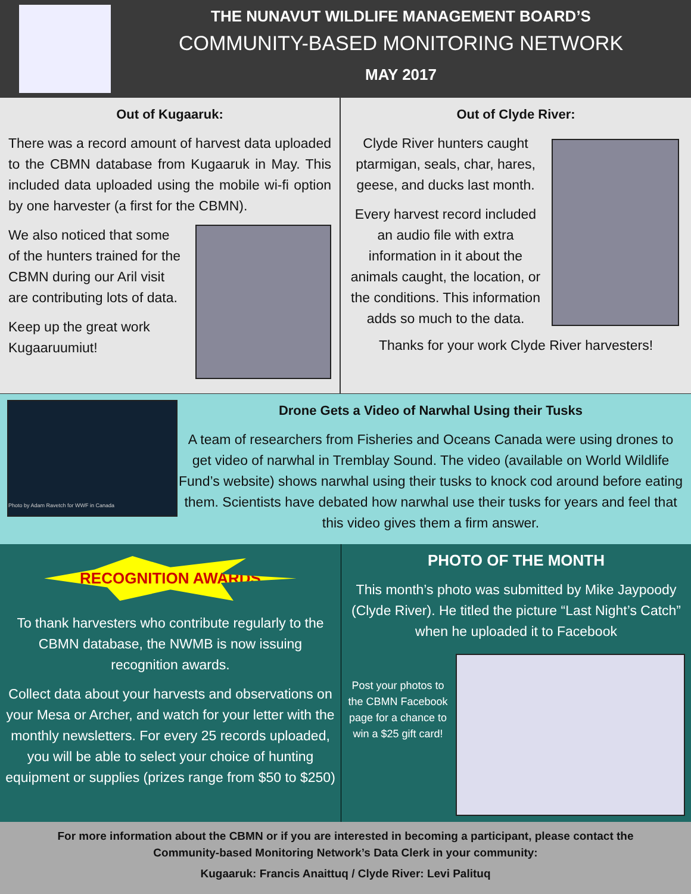THE NUNAVUT WILDLIFE MANAGEMENT BOARD’S
COMMUNITY-BASED MONITORING NETWORK
MAY 2017
Out of Kugaaruk:
There was a record amount of harvest data uploaded to the CBMN database from Kugaaruk in May. This included data uploaded using the mobile wi-fi option by one harvester (a first for the CBMN).
We also noticed that some of the hunters trained for the CBMN during our Aril visit are contributing lots of data.
Keep up the great work Kugaaruumiut!
Out of Clyde River:
Clyde River hunters caught ptarmigan, seals, char, hares, geese, and ducks last month.
Every harvest record included an audio file with extra information in it about the animals caught, the location, or the conditions. This information adds so much to the data.
Thanks for your work Clyde River harvesters!
Photo by Adam Ravetch for WWF in Canada
Drone Gets a Video of Narwhal Using their Tusks
A team of researchers from Fisheries and Oceans Canada were using drones to get video of narwhal in Tremblay Sound. The video (available on World Wildlife Fund’s website) shows narwhal using their tusks to knock cod around before eating them. Scientists have debated how narwhal use their tusks for years and feel that this video gives them a firm answer.
RECOGNITION AWARDS
To thank harvesters who contribute regularly to the CBMN database, the NWMB is now issuing recognition awards.
Collect data about your harvests and observations on your Mesa or Archer, and watch for your letter with the monthly newsletters. For every 25 records uploaded, you will be able to select your choice of hunting equipment or supplies (prizes range from $50 to $250)
PHOTO OF THE MONTH
This month’s photo was submitted by Mike Jaypoody (Clyde River). He titled the picture “Last Night’s Catch” when he uploaded it to Facebook
Post your photos to the CBMN Facebook page for a chance to win a $25 gift card!
For more information about the CBMN or if you are interested in becoming a participant, please contact the Community-based Monitoring Network’s Data Clerk in your community:
Kugaaruk: Francis Anaittuq / Clyde River: Levi Palituq